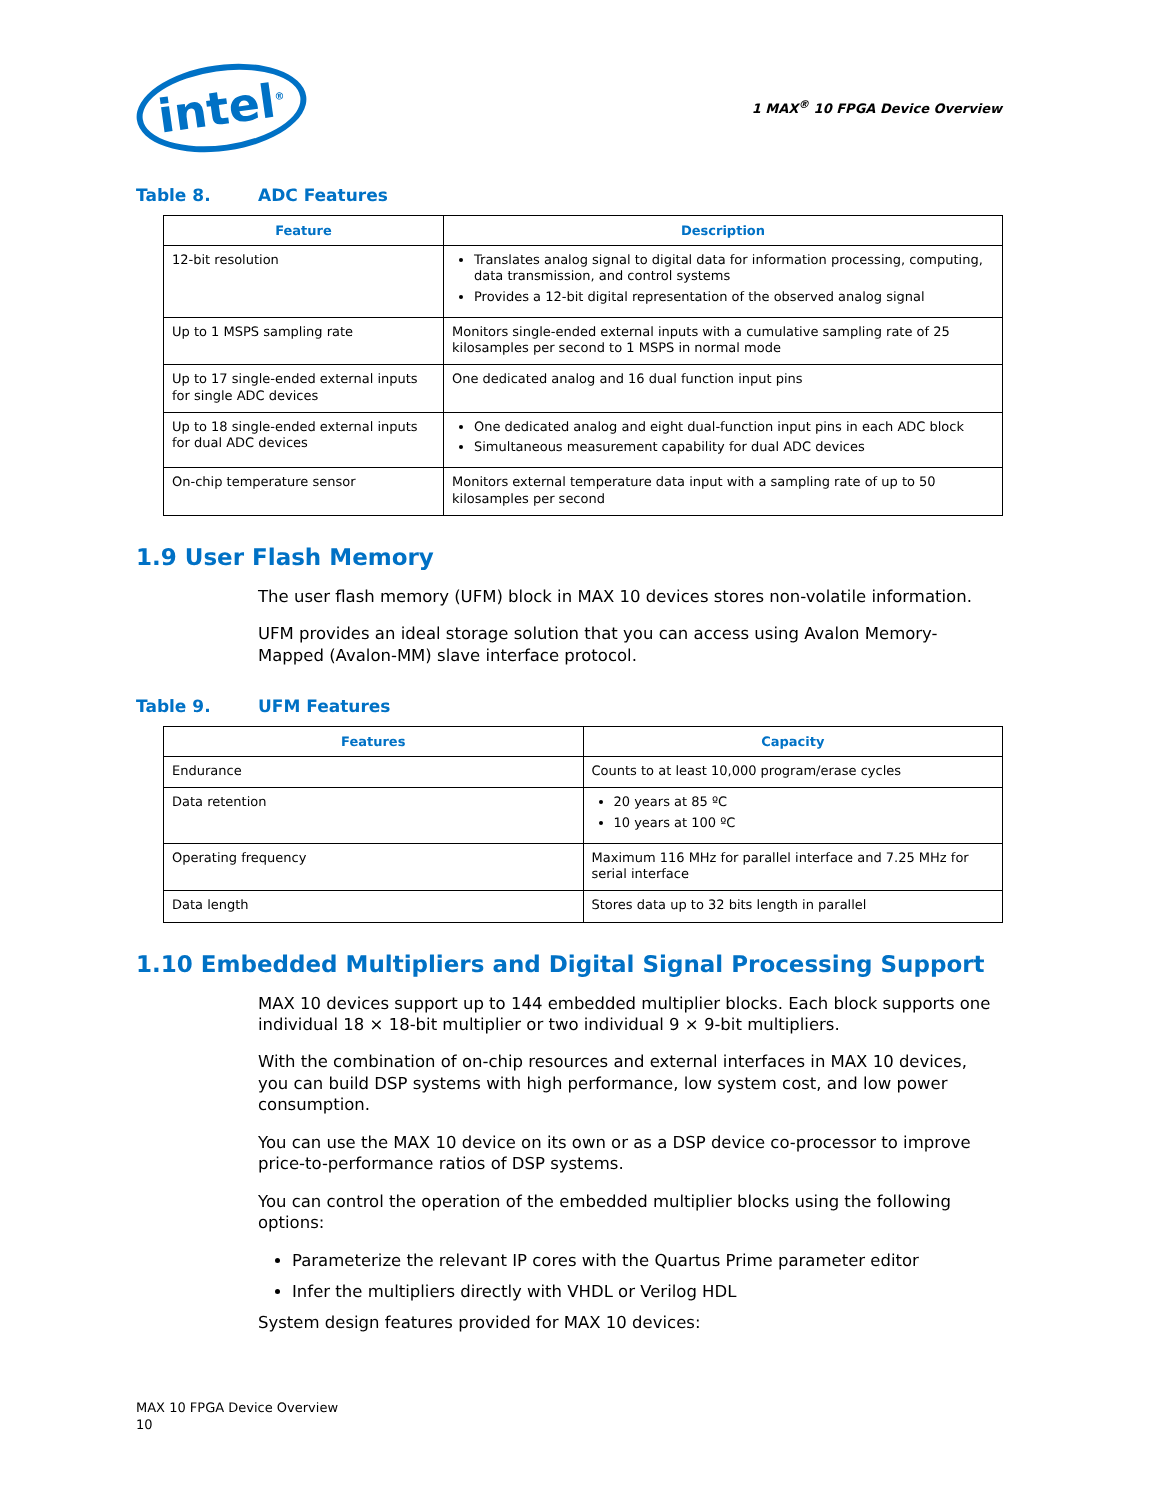intel<sup>®</sup>
1 MAX<sup>®</sup> 10 FPGA Device Overview
Table 8. ADC Features
| Feature | Description |
| --- | --- |
| 12-bit resolution | Translates analog signal to digital data for information processing, computing, data transmission, and control systems Provides a 12-bit digital representation of the observed analog signal |
| Up to 1 MSPS sampling rate | Monitors single-ended external inputs with a cumulative sampling rate of 25 kilosamples per second to 1 MSPS in normal mode |
| Up to 17 single-ended external inputs for single ADC devices | One dedicated analog and 16 dual function input pins |
| Up to 18 single-ended external inputs for dual ADC devices | One dedicated analog and eight dual-function input pins in each ADC block Simultaneous measurement capability for dual ADC devices |
| On-chip temperature sensor | Monitors external temperature data input with a sampling rate of up to 50 kilosamples per second |
1.9 User Flash Memory
The user flash memory (UFM) block in MAX 10 devices stores non-volatile information.
UFM provides an ideal storage solution that you can access using Avalon Memory-Mapped (Avalon-MM) slave interface protocol.
Table 9. UFM Features
| Features | Capacity |
| --- | --- |
| Endurance | Counts to at least 10,000 program/erase cycles |
| Data retention | 20 years at 85 ºC 10 years at 100 ºC |
| Operating frequency | Maximum 116 MHz for parallel interface and 7.25 MHz for serial interface |
| Data length | Stores data up to 32 bits length in parallel |
1.10 Embedded Multipliers and Digital Signal Processing Support
MAX 10 devices support up to 144 embedded multiplier blocks. Each block supports one individual 18 × 18-bit multiplier or two individual 9 × 9-bit multipliers.
With the combination of on-chip resources and external interfaces in MAX 10 devices, you can build DSP systems with high performance, low system cost, and low power consumption.
You can use the MAX 10 device on its own or as a DSP device co-processor to improve price-to-performance ratios of DSP systems.
You can control the operation of the embedded multiplier blocks using the following options:
Parameterize the relevant IP cores with the Quartus Prime parameter editor
Infer the multipliers directly with VHDL or Verilog HDL
System design features provided for MAX 10 devices:
MAX 10 FPGA Device Overview
10